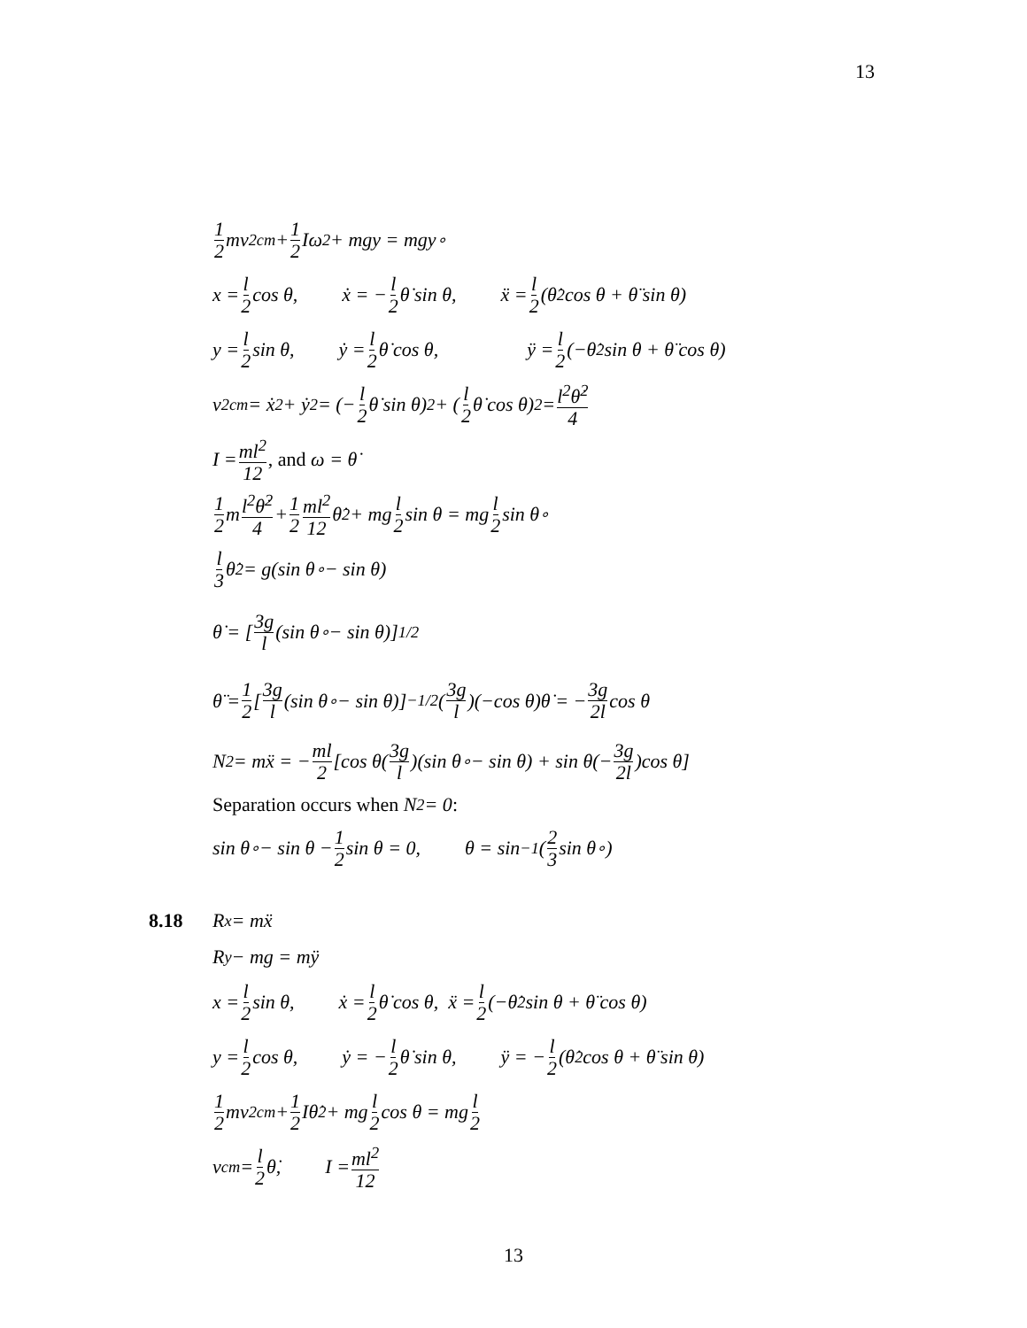13
1 2 mv<sup>2</sup><sub>cm</sub> + 1 2 Iω<sup>2</sup> + mgy = mgy<sub>∘</sub>
x = l 2 cos θ, ẋ = − l 2 θ̇ sin θ, ẍ = l 2 (θ̇<sup>2</sup> cos θ + θ̈ sin θ)
y = l 2 sin θ, ẏ = l 2 θ̇ cos θ, ÿ = l 2 (−θ̇<sup>2</sup> sin θ + θ̈ cos θ)
v<sup>2</sup><sub>cm</sub> = ẋ<sup>2</sup> + ẏ<sup>2</sup> = (− l 2 θ̇ sin θ)<sup>2</sup> + (l 2 θ̇ cos θ)<sup>2</sup> = l<sup>2</sup>θ̇<sup>2</sup> 4
I = ml<sup>2</sup> 12, and ω = θ̇
1 2 m l<sup>2</sup>θ̇<sup>2</sup> 4 + 1 2 ml<sup>2</sup> 12 θ̇<sup>2</sup> + mg l 2 sin θ = mg l 2 sin θ<sub>∘</sub>
l 3 θ̇<sup>2</sup> = g(sin θ<sub>∘</sub> − sin θ)
θ̇ = [3g l (sin θ<sub>∘</sub> − sin θ)]<sup>1/2</sup>
θ̈ = 1 2 [3g l (sin θ<sub>∘</sub> − sin θ)]<sup>−1/2</sup>(3g l)(−cos θ)θ̇ = − 3g 2l cos θ
N<sub>2</sub> = mẍ = − ml 2 [cos θ(3g l)(sin θ<sub>∘</sub> − sin θ) + sin θ(− 3g 2l)cos θ]
Separation occurs when N<sub>2</sub> = 0:
sin θ<sub>∘</sub> − sin θ − 1 2 sin θ = 0, θ = sin<sup>−1</sup>(2 3 sin θ<sub>∘</sub>)
8.18 R<sub>x</sub> = mẍ
R<sub>y</sub> − mg = mÿ
x = l 2 sin θ, ẋ = l 2 θ̇ cos θ, ẍ = l 2 (−θ̇<sup>2</sup> sin θ + θ̈ cos θ)
y = l 2 cos θ, ẏ = − l 2 θ̇ sin θ, ÿ = − l 2 (θ̇<sup>2</sup> cos θ + θ̈ sin θ)
1 2 mv<sup>2</sup><sub>cm</sub> + 1 2 Iθ̇<sup>2</sup> + mg l 2 cos θ = mg l 2
v<sub>cm</sub> = l 2 θ̇, I = ml<sup>2</sup> 12
13